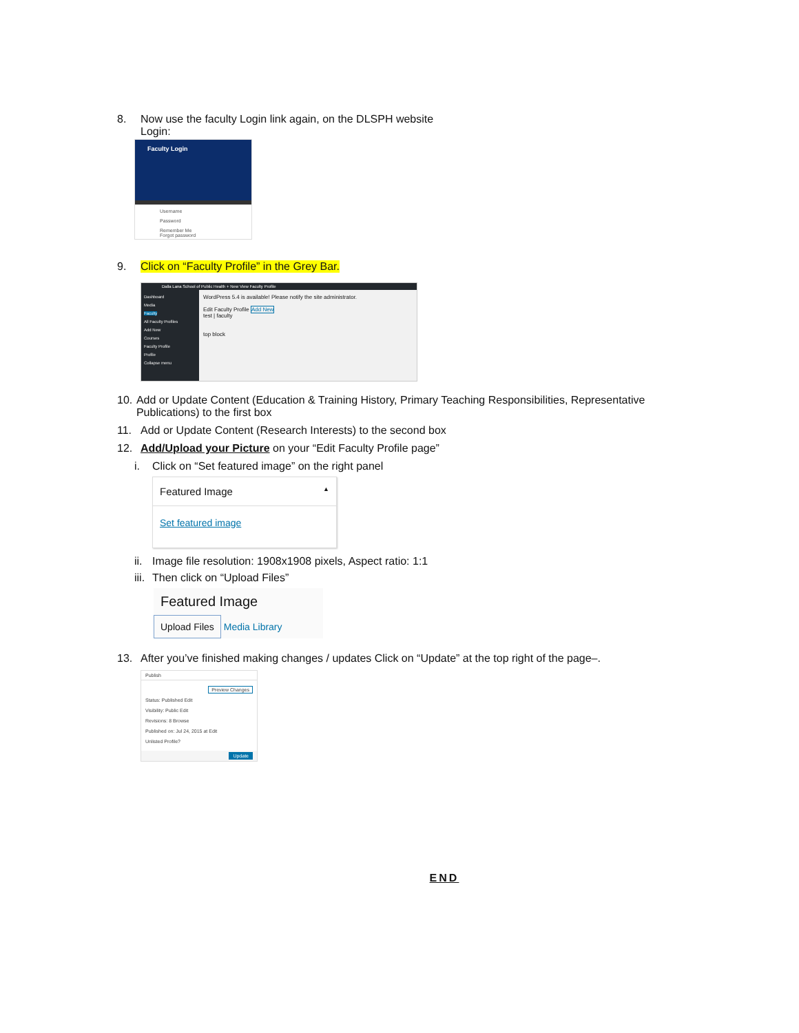8. Now use the faculty Login link again, on the DLSPH website
Login:
Faculty Login
Username
Password
Remember Me
Forgot password
9. Click on “Faculty Profile” in the Grey Bar.
Dalla Lana School of Public Health + New View Faculty Profile
Dashboard
Media
Faculty
All Faculty Profiles
Add New
Courses
Faculty Profile
Profile
Collapse menu
WordPress 5.4 is available! Please notify the site administrator.
Edit Faculty Profile Add New
test | faculty
top block
10. Add or Update Content (Education & Training History, Primary Teaching Responsibilities, Representative Publications) to the first box
11. Add or Update Content (Research Interests) to the second box
12. Add/Upload your Picture on your “Edit Faculty Profile page”
i. Click on “Set featured image” on the right panel
Featured Image ▲
Set featured image
ii. Image file resolution: 1908x1908 pixels, Aspect ratio: 1:1
iii. Then click on “Upload Files”
Featured Image
Upload Files Media Library
13. After you’ve finished making changes / updates Click on “Update” at the top right of the page–.
Publish
Preview Changes
Status: Published Edit
Visibility: Public Edit
Revisions: 8 Browse
Published on: Jul 24, 2015 at Edit
Unlisted Profile?
Update
END